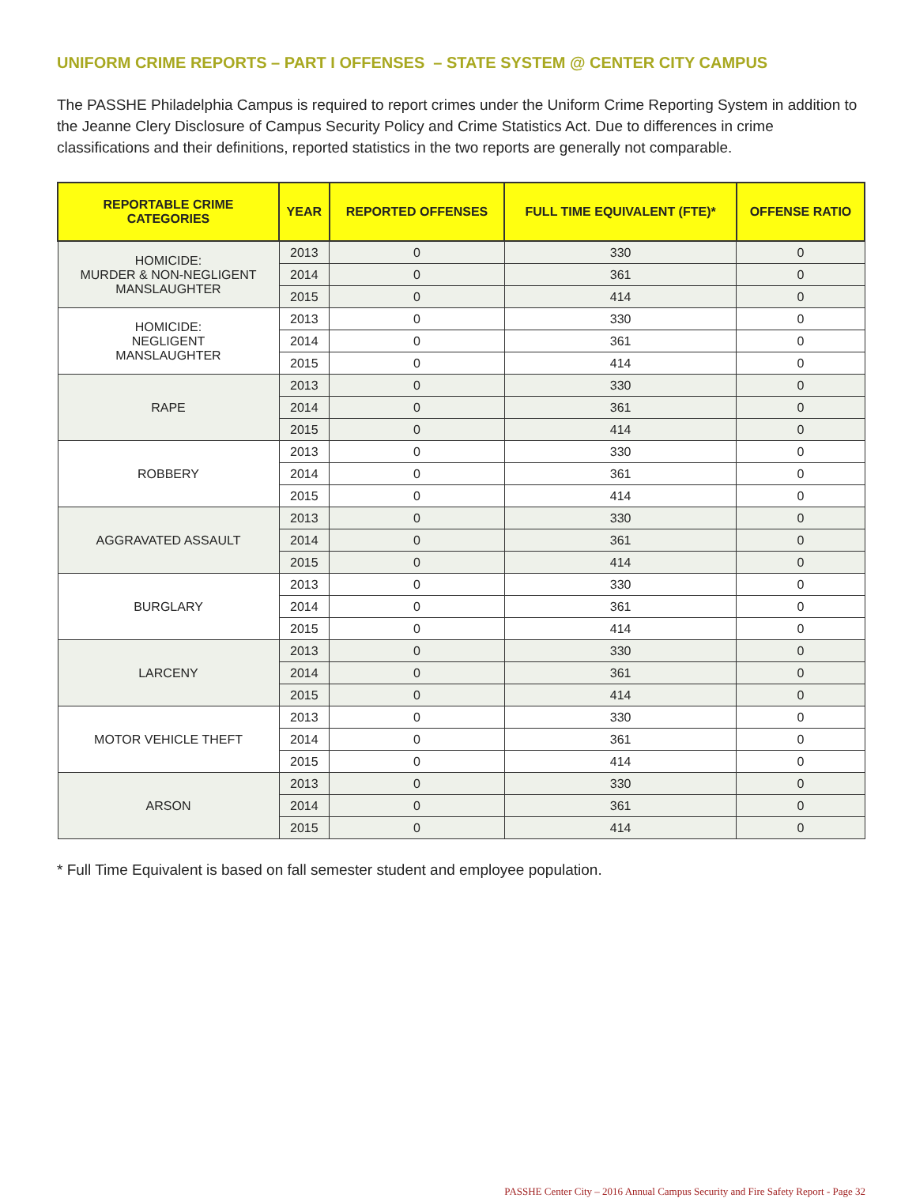UNIFORM CRIME REPORTS – PART I OFFENSES – STATE SYSTEM @ CENTER CITY CAMPUS
The PASSHE Philadelphia Campus is required to report crimes under the Uniform Crime Reporting System in addition to the Jeanne Clery Disclosure of Campus Security Policy and Crime Statistics Act. Due to differences in crime classifications and their definitions, reported statistics in the two reports are generally not comparable.
| REPORTABLE CRIME CATEGORIES | YEAR | REPORTED OFFENSES | FULL TIME EQUIVALENT (FTE)* | OFFENSE RATIO |
| --- | --- | --- | --- | --- |
| HOMICIDE: MURDER & NON-NEGLIGENT MANSLAUGHTER | 2013 | 0 | 330 | 0 |
| | 2014 | 0 | 361 | 0 |
| | 2015 | 0 | 414 | 0 |
| HOMICIDE: NEGLIGENT MANSLAUGHTER | 2013 | 0 | 330 | 0 |
| | 2014 | 0 | 361 | 0 |
| | 2015 | 0 | 414 | 0 |
| RAPE | 2013 | 0 | 330 | 0 |
| | 2014 | 0 | 361 | 0 |
| | 2015 | 0 | 414 | 0 |
| ROBBERY | 2013 | 0 | 330 | 0 |
| | 2014 | 0 | 361 | 0 |
| | 2015 | 0 | 414 | 0 |
| AGGRAVATED ASSAULT | 2013 | 0 | 330 | 0 |
| | 2014 | 0 | 361 | 0 |
| | 2015 | 0 | 414 | 0 |
| BURGLARY | 2013 | 0 | 330 | 0 |
| | 2014 | 0 | 361 | 0 |
| | 2015 | 0 | 414 | 0 |
| LARCENY | 2013 | 0 | 330 | 0 |
| | 2014 | 0 | 361 | 0 |
| | 2015 | 0 | 414 | 0 |
| MOTOR VEHICLE THEFT | 2013 | 0 | 330 | 0 |
| | 2014 | 0 | 361 | 0 |
| | 2015 | 0 | 414 | 0 |
| ARSON | 2013 | 0 | 330 | 0 |
| | 2014 | 0 | 361 | 0 |
| | 2015 | 0 | 414 | 0 |
* Full Time Equivalent is based on fall semester student and employee population.
PASSHE Center City – 2016 Annual Campus Security and Fire Safety Report - Page 32